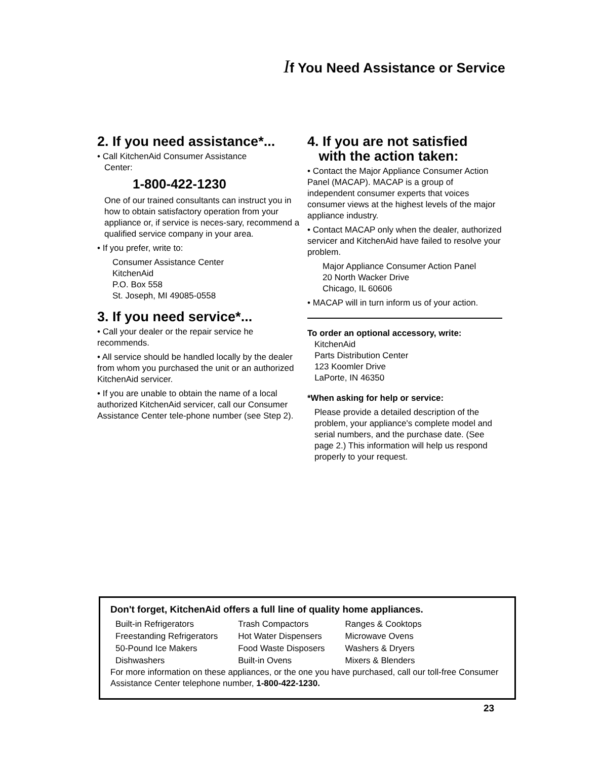If You Need Assistance or Service
2. If you need assistance*...
• Call KitchenAid Consumer Assistance
Center:
1-800-422-1230
One of our trained consultants can instruct you in how to obtain satisfactory operation from your appliance or, if service is neces-sary, recommend a qualified service company in your area.
• If you prefer, write to:
Consumer Assistance Center
KitchenAid
P.O. Box 558
St. Joseph, MI 49085-0558
3. If you need service*...
• Call your dealer or the repair service he recommends.
• All service should be handled locally by the dealer from whom you purchased the unit or an authorized KitchenAid servicer.
• If you are unable to obtain the name of a local authorized KitchenAid servicer, call our Consumer Assistance Center tele-phone number (see Step 2).
4. If you are not satisfied
with the action taken:
• Contact the Major Appliance Consumer Action Panel (MACAP). MACAP is a group of independent consumer experts that voices consumer views at the highest levels of the major appliance industry.
• Contact MACAP only when the dealer, authorized servicer and KitchenAid have failed to resolve your problem.
Major Appliance Consumer Action Panel
20 North Wacker Drive
Chicago, IL 60606
• MACAP will in turn inform us of your action.
To order an optional accessory, write:
KitchenAid
Parts Distribution Center
123 Koomler Drive
LaPorte, IN 46350
*When asking for help or service:
Please provide a detailed description of the problem, your appliance's complete model and serial numbers, and the purchase date. (See page 2.) This information will help us respond properly to your request.
Don't forget, KitchenAid offers a full line of quality home appliances.
| Built-in Refrigerators | Trash Compactors | Ranges & Cooktops |
| Freestanding Refrigerators | Hot Water Dispensers | Microwave Ovens |
| 50-Pound Ice Makers | Food Waste Disposers | Washers & Dryers |
| Dishwashers | Built-in Ovens | Mixers & Blenders |
For more information on these appliances, or the one you have purchased, call our toll-free Consumer Assistance Center telephone number, 1-800-422-1230.
23